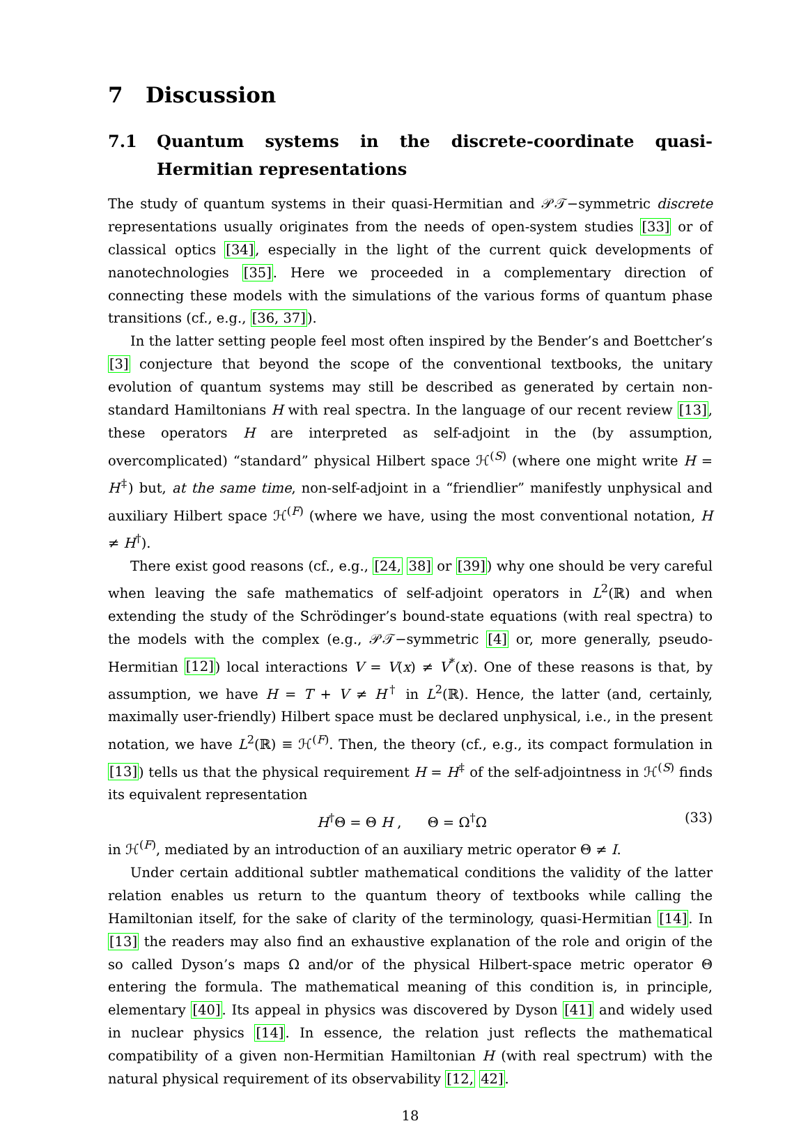7 Discussion
7.1 Quantum systems in the discrete-coordinate quasi-Hermitian representations
The study of quantum systems in their quasi-Hermitian and 𝒫𝒯−symmetric discrete representations usually originates from the needs of open-system studies [33] or of classical optics [34], especially in the light of the current quick developments of nanotechnologies [35]. Here we proceeded in a complementary direction of connecting these models with the simulations of the various forms of quantum phase transitions (cf., e.g., [36, 37]).
In the latter setting people feel most often inspired by the Bender’s and Boettcher’s [3] conjecture that beyond the scope of the conventional textbooks, the unitary evolution of quantum systems may still be described as generated by certain non-standard Hamiltonians H with real spectra. In the language of our recent review [13], these operators H are interpreted as self-adjoint in the (by assumption, overcomplicated) “standard” physical Hilbert space ℋ<sup>(S)</sup> (where one might write H = H<sup>‡</sup>) but, at the same time, non-self-adjoint in a “friendlier” manifestly unphysical and auxiliary Hilbert space ℋ<sup>(F)</sup> (where we have, using the most conventional notation, H ≠ H<sup>†</sup>).
There exist good reasons (cf., e.g., [24, 38] or [39]) why one should be very careful when leaving the safe mathematics of self-adjoint operators in L<sup>2</sup>(ℝ) and when extending the study of the Schrödinger’s bound-state equations (with real spectra) to the models with the complex (e.g., 𝒫𝒯−symmetric [4] or, more generally, pseudo-Hermitian [12]) local interactions V = V(x) ≠ V<sup>*</sup>(x). One of these reasons is that, by assumption, we have H = T + V ≠ H<sup>†</sup> in L<sup>2</sup>(ℝ). Hence, the latter (and, certainly, maximally user-friendly) Hilbert space must be declared unphysical, i.e., in the present notation, we have L<sup>2</sup>(ℝ) ≡ ℋ<sup>(F)</sup>. Then, the theory (cf., e.g., its compact formulation in [13]) tells us that the physical requirement H = H<sup>‡</sup> of the self-adjointness in ℋ<sup>(S)</sup> finds its equivalent representation
H<sup>†</sup>Θ = Θ H , Θ = Ω<sup>†</sup>Ω (33)
in ℋ<sup>(F)</sup>, mediated by an introduction of an auxiliary metric operator Θ ≠ I.
Under certain additional subtler mathematical conditions the validity of the latter relation enables us return to the quantum theory of textbooks while calling the Hamiltonian itself, for the sake of clarity of the terminology, quasi-Hermitian [14]. In [13] the readers may also find an exhaustive explanation of the role and origin of the so called Dyson’s maps Ω and/or of the physical Hilbert-space metric operator Θ entering the formula. The mathematical meaning of this condition is, in principle, elementary [40]. Its appeal in physics was discovered by Dyson [41] and widely used in nuclear physics [14]. In essence, the relation just reflects the mathematical compatibility of a given non-Hermitian Hamiltonian H (with real spectrum) with the natural physical requirement of its observability [12, 42].
18